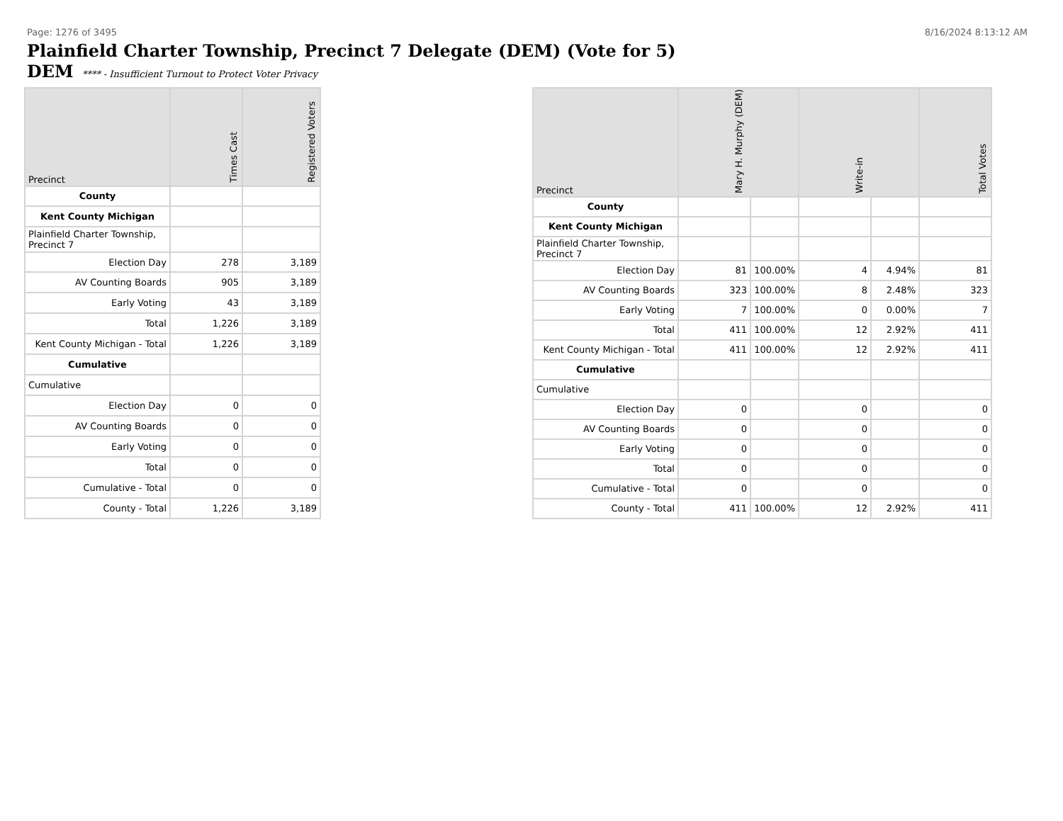Page: 1276 of 3495 8/16/2024 8:13:12 AM
Plainfield Charter Township, Precinct 7 Delegate (DEM) (Vote for 5)
DEM **** - Insufficient Turnout to Protect Voter Privacy
| Precinct | Times Cast | Registered Voters |
| --- | --- | --- |
| County | | |
| Kent County Michigan | | |
| Plainfield Charter Township, Precinct 7 | | |
| Election Day | 278 | 3,189 |
| AV Counting Boards | 905 | 3,189 |
| Early Voting | 43 | 3,189 |
| Total | 1,226 | 3,189 |
| Kent County Michigan - Total | 1,226 | 3,189 |
| Cumulative | | |
| Cumulative | | |
| Election Day | 0 | 0 |
| AV Counting Boards | 0 | 0 |
| Early Voting | 0 | 0 |
| Total | 0 | 0 |
| Cumulative - Total | 0 | 0 |
| County - Total | 1,226 | 3,189 |
| Precinct | Mary H. Murphy (DEM) | | Write-in | | Total Votes |
| --- | --- | --- | --- | --- | --- |
| County | | | | | |
| Kent County Michigan | | | | | |
| Plainfield Charter Township, Precinct 7 | | | | | |
| Election Day | 81 | 100.00% | 4 | 4.94% | 81 |
| AV Counting Boards | 323 | 100.00% | 8 | 2.48% | 323 |
| Early Voting | 7 | 100.00% | 0 | 0.00% | 7 |
| Total | 411 | 100.00% | 12 | 2.92% | 411 |
| Kent County Michigan - Total | 411 | 100.00% | 12 | 2.92% | 411 |
| Cumulative | | | | | |
| Cumulative | | | | | |
| Election Day | 0 | | 0 | | 0 |
| AV Counting Boards | 0 | | 0 | | 0 |
| Early Voting | 0 | | 0 | | 0 |
| Total | 0 | | 0 | | 0 |
| Cumulative - Total | 0 | | 0 | | 0 |
| County - Total | 411 | 100.00% | 12 | 2.92% | 411 |